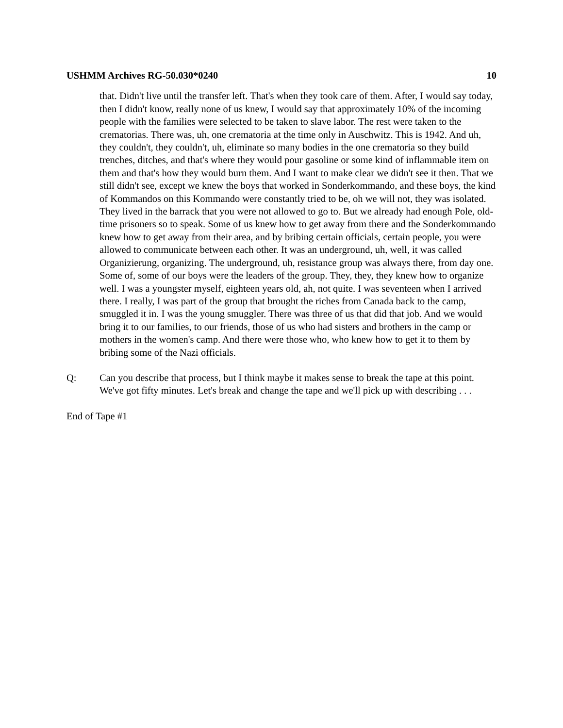USHMM Archives RG-50.030*0240 10
that. Didn't live until the transfer left. That's when they took care of them. After, I would say today, then I didn't know, really none of us knew, I would say that approximately 10% of the incoming people with the families were selected to be taken to slave labor. The rest were taken to the crematorias. There was, uh, one crematoria at the time only in Auschwitz. This is 1942. And uh, they couldn't, they couldn't, uh, eliminate so many bodies in the one crematoria so they build trenches, ditches, and that's where they would pour gasoline or some kind of inflammable item on them and that's how they would burn them. And I want to make clear we didn't see it then. That we still didn't see, except we knew the boys that worked in Sonderkommando, and these boys, the kind of Kommandos on this Kommando were constantly tried to be, oh we will not, they was isolated. They lived in the barrack that you were not allowed to go to. But we already had enough Pole, old-time prisoners so to speak. Some of us knew how to get away from there and the Sonderkommando knew how to get away from their area, and by bribing certain officials, certain people, you were allowed to communicate between each other. It was an underground, uh, well, it was called Organizierung, organizing. The underground, uh, resistance group was always there, from day one. Some of, some of our boys were the leaders of the group. They, they, they knew how to organize well. I was a youngster myself, eighteen years old, ah, not quite. I was seventeen when I arrived there. I really, I was part of the group that brought the riches from Canada back to the camp, smuggled it in. I was the young smuggler. There was three of us that did that job. And we would bring it to our families, to our friends, those of us who had sisters and brothers in the camp or mothers in the women's camp. And there were those who, who knew how to get it to them by bribing some of the Nazi officials.
Q: Can you describe that process, but I think maybe it makes sense to break the tape at this point. We've got fifty minutes. Let's break and change the tape and we'll pick up with describing . . .
End of Tape #1